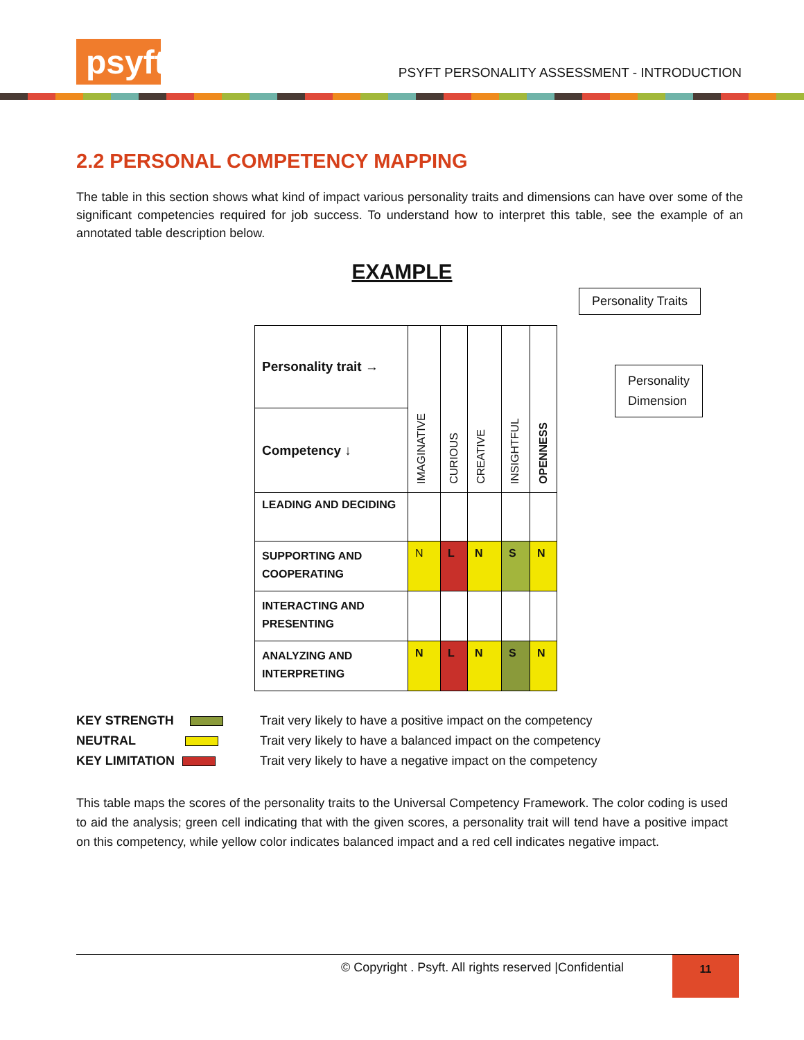psyft
PSYFT PERSONALITY ASSESSMENT - INTRODUCTION
2.2 PERSONAL COMPETENCY MAPPING
The table in this section shows what kind of impact various personality traits and dimensions can have over some of the significant competencies required for job success. To understand how to interpret this table, see the example of an annotated table description below.
EXAMPLE
Personality Traits
Personality
Dimension
| Personality trait → | IMAGINATIVE | CURIOUS | CREATIVE | INSIGHTFUL | OPENNESS |
| Competency ↓ | | | | | |
| LEADING AND DECIDING | | | | | |
| SUPPORTING AND COOPERATING | N | L | N | S | N |
| INTERACTING AND PRESENTING | | | | | |
| ANALYZING AND INTERPRETING | N | L | N | S | N |
KEY STRENGTH
NEUTRAL
KEY LIMITATION
Trait very likely to have a positive impact on the competency
Trait very likely to have a balanced impact on the competency
Trait very likely to have a negative impact on the competency
This table maps the scores of the personality traits to the Universal Competency Framework. The color coding is used to aid the analysis; green cell indicating that with the given scores, a personality trait will tend have a positive impact on this competency, while yellow color indicates balanced impact and a red cell indicates negative impact.
© Copyright . Psyft. All rights reserved |Confidential
11